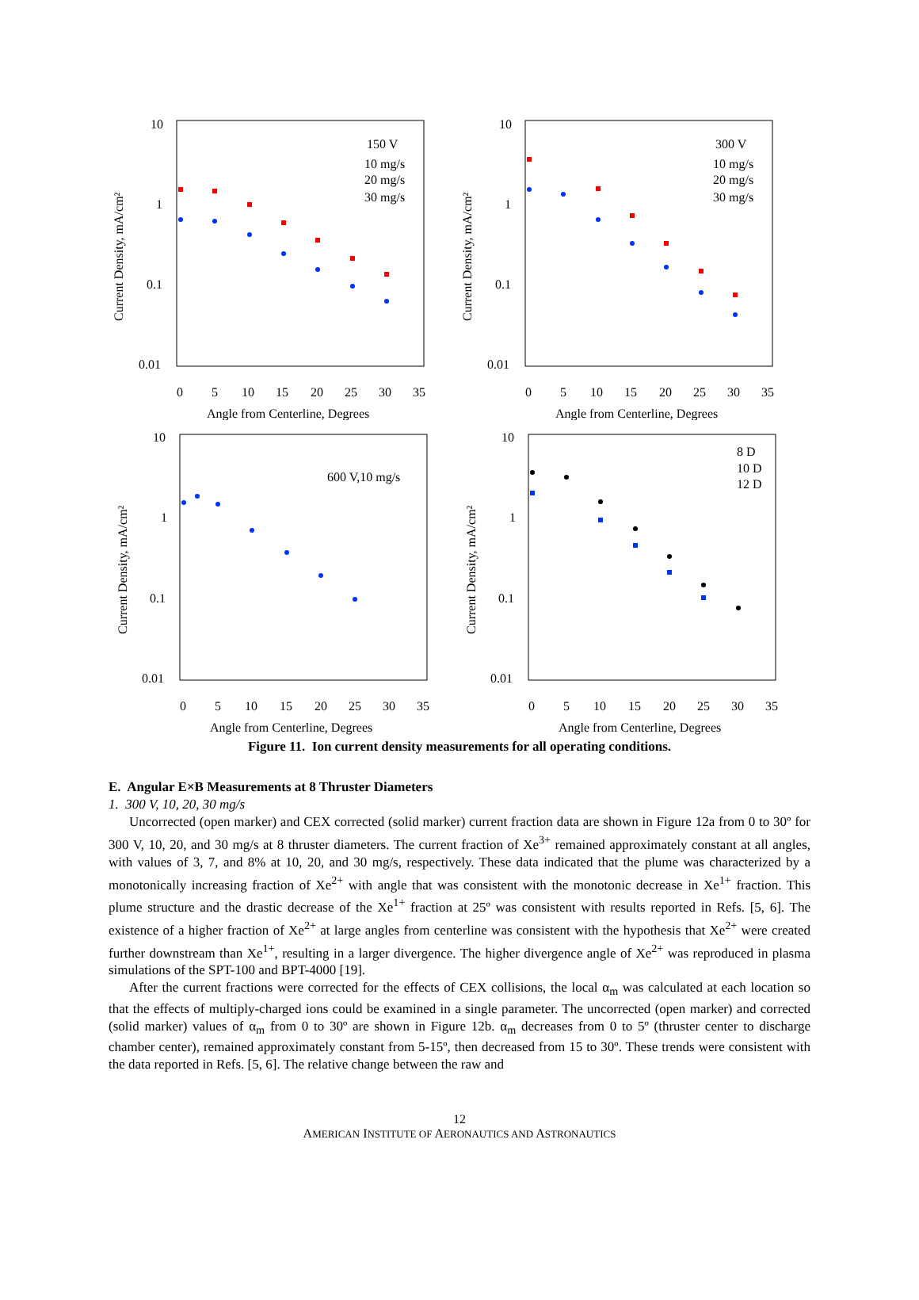Current Density, mA/cm²
10
1
0.1
0.01
0
5
10
15
20
25
30
35
Angle from Centerline, Degrees
150 V
10 mg/s
20 mg/s
30 mg/s
Current Density, mA/cm²
10
1
0.1
0.01
0
5
10
15
20
25
30
35
Angle from Centerline, Degrees
300 V
10 mg/s
20 mg/s
30 mg/s
Current Density, mA/cm²
10
1
0.1
0.01
0
5
10
15
20
25
30
35
Angle from Centerline, Degrees
600 V,10 mg/s
Current Density, mA/cm²
10
1
0.1
0.01
0
5
10
15
20
25
30
35
Angle from Centerline, Degrees
8 D
10 D
12 D
Figure 11. Ion current density measurements for all operating conditions.
E. Angular E×B Measurements at 8 Thruster Diameters
1. 300 V, 10, 20, 30 mg/s
Uncorrected (open marker) and CEX corrected (solid marker) current fraction data are shown in Figure 12a from 0 to 30º for 300 V, 10, 20, and 30 mg/s at 8 thruster diameters. The current fraction of Xe<sup>3+</sup> remained approximately constant at all angles, with values of 3, 7, and 8% at 10, 20, and 30 mg/s, respectively. These data indicated that the plume was characterized by a monotonically increasing fraction of Xe<sup>2+</sup> with angle that was consistent with the monotonic decrease in Xe<sup>1+</sup> fraction. This plume structure and the drastic decrease of the Xe<sup>1+</sup> fraction at 25º was consistent with results reported in Refs. [5, 6]. The existence of a higher fraction of Xe<sup>2+</sup> at large angles from centerline was consistent with the hypothesis that Xe<sup>2+</sup> were created further downstream than Xe<sup>1+</sup>, resulting in a larger divergence. The higher divergence angle of Xe<sup>2+</sup> was reproduced in plasma simulations of the SPT-100 and BPT-4000 [19].
After the current fractions were corrected for the effects of CEX collisions, the local α<sub>m</sub> was calculated at each location so that the effects of multiply-charged ions could be examined in a single parameter. The uncorrected (open marker) and corrected (solid marker) values of α<sub>m</sub> from 0 to 30º are shown in Figure 12b. α<sub>m</sub> decreases from 0 to 5º (thruster center to discharge chamber center), remained approximately constant from 5-15º, then decreased from 15 to 30º. These trends were consistent with the data reported in Refs. [5, 6]. The relative change between the raw and
12
AMERICAN INSTITUTE OF AERONAUTICS AND ASTRONAUTICS